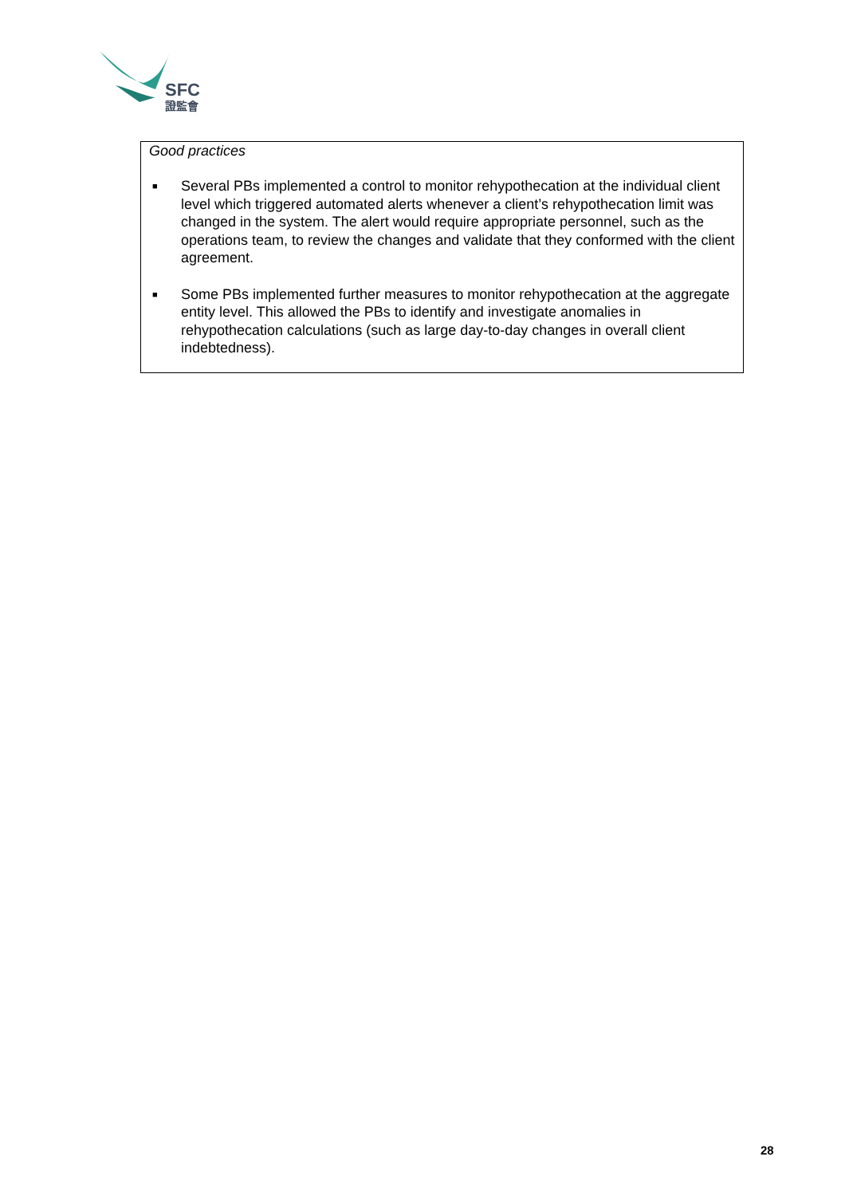SFC
證監會
Good practices
■ Several PBs implemented a control to monitor rehypothecation at the individual client level which triggered automated alerts whenever a client’s rehypothecation limit was changed in the system. The alert would require appropriate personnel, such as the operations team, to review the changes and validate that they conformed with the client agreement.
■ Some PBs implemented further measures to monitor rehypothecation at the aggregate entity level. This allowed the PBs to identify and investigate anomalies in rehypothecation calculations (such as large day-to-day changes in overall client indebtedness).
28